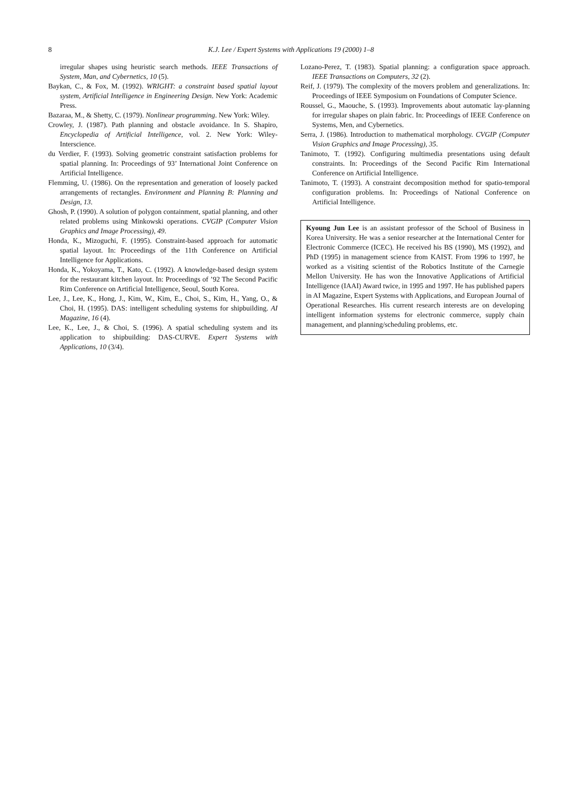8
K.J. Lee / Expert Systems with Applications 19 (2000) 1–8
irregular shapes using heuristic search methods. IEEE Transactions of System, Man, and Cybernetics, 10 (5).
Baykan, C., & Fox, M. (1992). WRIGHT: a constraint based spatial layout system, Artificial Intelligence in Engineering Design. New York: Academic Press.
Bazaraa, M., & Shetty, C. (1979). Nonlinear programming. New York: Wiley.
Crowley, J. (1987). Path planning and obstacle avoidance. In S. Shapiro, Encyclopedia of Artificial Intelligence, vol. 2. New York: Wiley-Interscience.
du Verdier, F. (1993). Solving geometric constraint satisfaction problems for spatial planning. In: Proceedings of 93’ International Joint Conference on Artificial Intelligence.
Flemming, U. (1986). On the representation and generation of loosely packed arrangements of rectangles. Environment and Planning B: Planning and Design, 13.
Ghosh, P. (1990). A solution of polygon containment, spatial planning, and other related problems using Minkowski operations. CVGIP (Computer Vision Graphics and Image Processing), 49.
Honda, K., Mizoguchi, F. (1995). Constraint-based approach for automatic spatial layout. In: Proceedings of the 11th Conference on Artificial Intelligence for Applications.
Honda, K., Yokoyama, T., Kato, C. (1992). A knowledge-based design system for the restaurant kitchen layout. In: Proceedings of ’92 The Second Pacific Rim Conference on Artificial Intelligence, Seoul, South Korea.
Lee, J., Lee, K., Hong, J., Kim, W., Kim, E., Choi, S., Kim, H., Yang, O., & Choi, H. (1995). DAS: intelligent scheduling systems for shipbuilding. AI Magazine, 16 (4).
Lee, K., Lee, J., & Choi, S. (1996). A spatial scheduling system and its application to shipbuilding: DAS-CURVE. Expert Systems with Applications, 10 (3/4).
Lozano-Perez, T. (1983). Spatial planning: a configuration space approach. IEEE Transactions on Computers, 32 (2).
Reif, J. (1979). The complexity of the movers problem and generalizations. In: Proceedings of IEEE Symposium on Foundations of Computer Science.
Roussel, G., Maouche, S. (1993). Improvements about automatic lay-planning for irregular shapes on plain fabric. In: Proceedings of IEEE Conference on Systems, Men, and Cybernetics.
Serra, J. (1986). Introduction to mathematical morphology. CVGIP (Computer Vision Graphics and Image Processing), 35.
Tanimoto, T. (1992). Configuring multimedia presentations using default constraints. In: Proceedings of the Second Pacific Rim International Conference on Artificial Intelligence.
Tanimoto, T. (1993). A constraint decomposition method for spatio-temporal configuration problems. In: Proceedings of National Conference on Artificial Intelligence.
Kyoung Jun Lee is an assistant professor of the School of Business in Korea University. He was a senior researcher at the International Center for Electronic Commerce (ICEC). He received his BS (1990), MS (1992), and PhD (1995) in management science from KAIST. From 1996 to 1997, he worked as a visiting scientist of the Robotics Institute of the Carnegie Mellon University. He has won the Innovative Applications of Artificial Intelligence (IAAI) Award twice, in 1995 and 1997. He has published papers in AI Magazine, Expert Systems with Applications, and European Journal of Operational Researches. His current research interests are on developing intelligent information systems for electronic commerce, supply chain management, and planning/scheduling problems, etc.